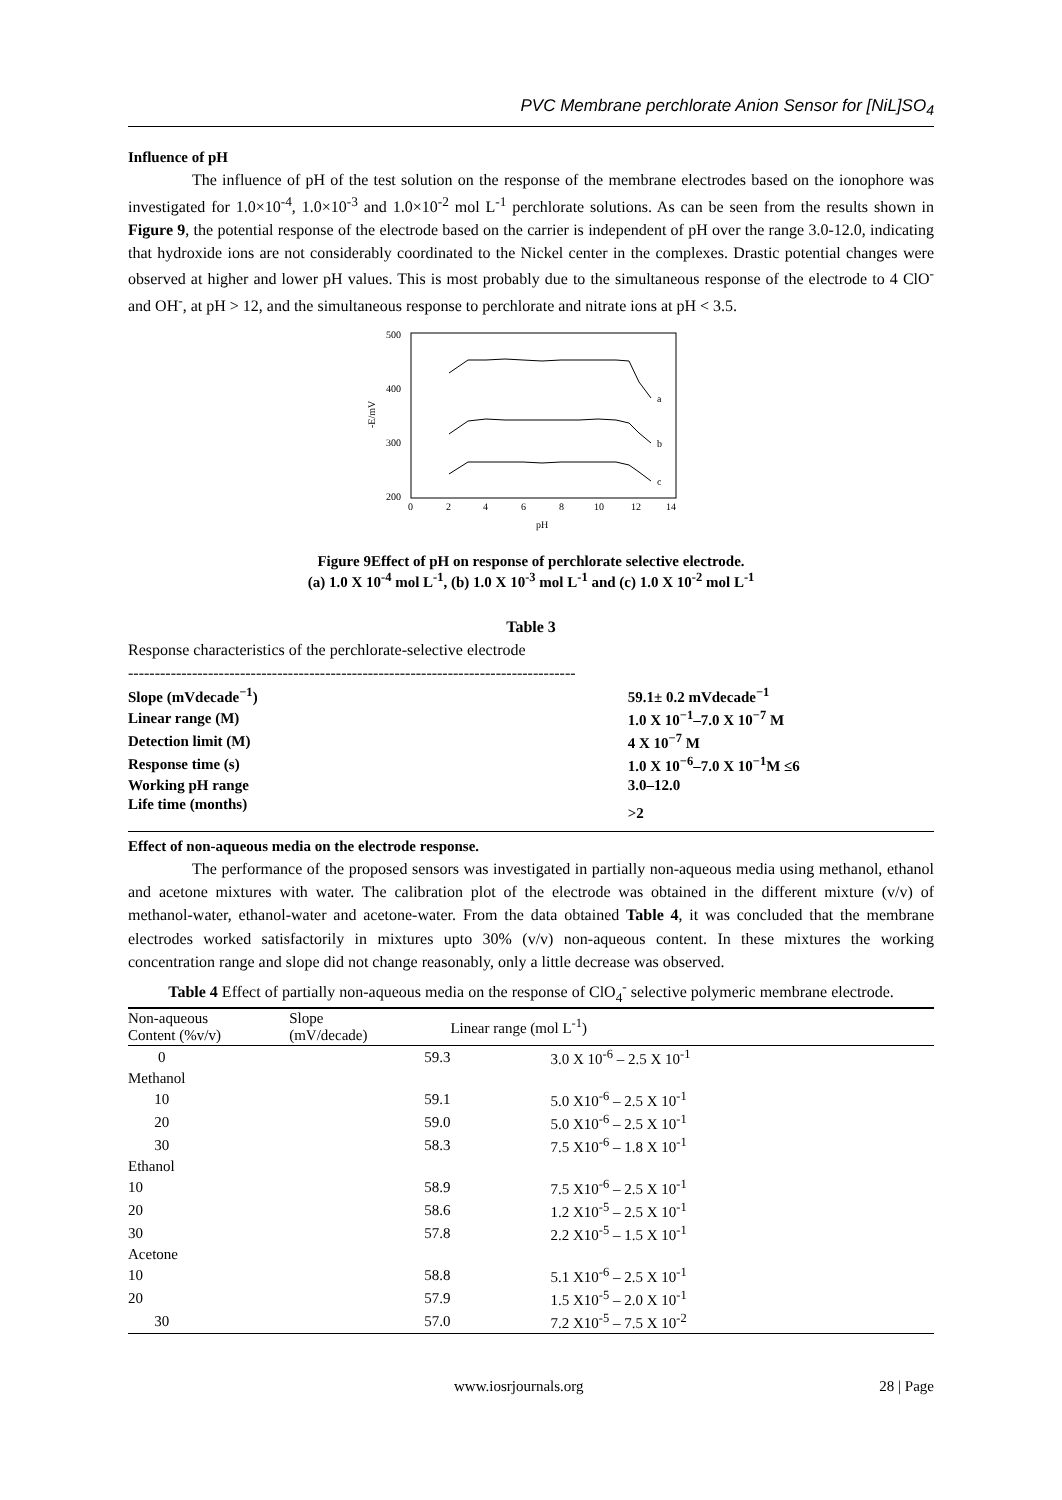PVC Membrane perchlorate Anion Sensor for [NiL]SO<sub>4</sub>
Influence of pH
The influence of pH of the test solution on the response of the membrane electrodes based on the ionophore was investigated for 1.0×10<sup>-4</sup>, 1.0×10<sup>-3</sup> and 1.0×10<sup>-2</sup> mol L<sup>-1</sup> perchlorate solutions. As can be seen from the results shown in Figure 9, the potential response of the electrode based on the carrier is independent of pH over the range 3.0-12.0, indicating that hydroxide ions are not considerably coordinated to the Nickel center in the complexes. Drastic potential changes were observed at higher and lower pH values. This is most probably due to the simultaneous response of the electrode to 4 ClO<sup>-</sup> and OH<sup>-</sup>, at pH > 12, and the simultaneous response to perchlorate and nitrate ions at pH < 3.5.
500
400
300
200
-E/mV
0
2
4
6
8
10
12
14
pH
a
b
c
Figure 9Effect of pH on response of perchlorate selective electrode.
(a) 1.0 X 10<sup>-4</sup> mol L<sup>-1</sup>, (b) 1.0 X 10<sup>-3</sup> mol L<sup>-1</sup> and (c) 1.0 X 10<sup>-2</sup> mol L<sup>-1</sup>
Table 3
Response characteristics of the perchlorate-selective electrode
------------------------------------------------------------------------------------
| Slope (mVdecade<sup>−1</sup>) | 59.1± 0.2 mVdecade<sup>−1</sup> |
| Linear range (M) | 1.0 X 10<sup>−1</sup>–7.0 X 10<sup>−7</sup> M |
| Detection limit (M) | 4 X 10<sup>−7</sup> M |
| Response time (s) | 1.0 X 10<sup>−6</sup>–7.0 X 10<sup>−1</sup>M ≤6 |
| Working pH range | 3.0–12.0 |
| Life time (months) | >2 |
Effect of non-aqueous media on the electrode response.
The performance of the proposed sensors was investigated in partially non-aqueous media using methanol, ethanol and acetone mixtures with water. The calibration plot of the electrode was obtained in the different mixture (v/v) of methanol-water, ethanol-water and acetone-water. From the data obtained Table 4, it was concluded that the membrane electrodes worked satisfactorily in mixtures upto 30% (v/v) non-aqueous content. In these mixtures the working concentration range and slope did not change reasonably, only a little decrease was observed.
Table 4 Effect of partially non-aqueous media on the response of ClO<sub>4</sub><sup>-</sup> selective polymeric membrane electrode.
| Non-aqueous Content (%v/v) | Slope (mV/decade) | Linear range (mol L<sup>-1</sup>) |
| --- | --- | --- |
| 0 | 59.3 | 3.0 X 10<sup>-6</sup> – 2.5 X 10<sup>-1</sup> |
| Methanol | | |
| 10 | 59.1 | 5.0 X10<sup>-6</sup> – 2.5 X 10<sup>-1</sup> |
| 20 | 59.0 | 5.0 X10<sup>-6</sup> – 2.5 X 10<sup>-1</sup> |
| 30 | 58.3 | 7.5 X10<sup>-6</sup> – 1.8 X 10<sup>-1</sup> |
| Ethanol | | |
| 10 | 58.9 | 7.5 X10<sup>-6</sup> – 2.5 X 10<sup>-1</sup> |
| 20 | 58.6 | 1.2 X10<sup>-5</sup> – 2.5 X 10<sup>-1</sup> |
| 30 | 57.8 | 2.2 X10<sup>-5</sup> – 1.5 X 10<sup>-1</sup> |
| Acetone | | |
| 10 | 58.8 | 5.1 X10<sup>-6</sup> – 2.5 X 10<sup>-1</sup> |
| 20 | 57.9 | 1.5 X10<sup>-5</sup> – 2.0 X 10<sup>-1</sup> |
| 30 | 57.0 | 7.2 X10<sup>-5</sup> – 7.5 X 10<sup>-2</sup> |
www.iosrjournals.org 28 | Page